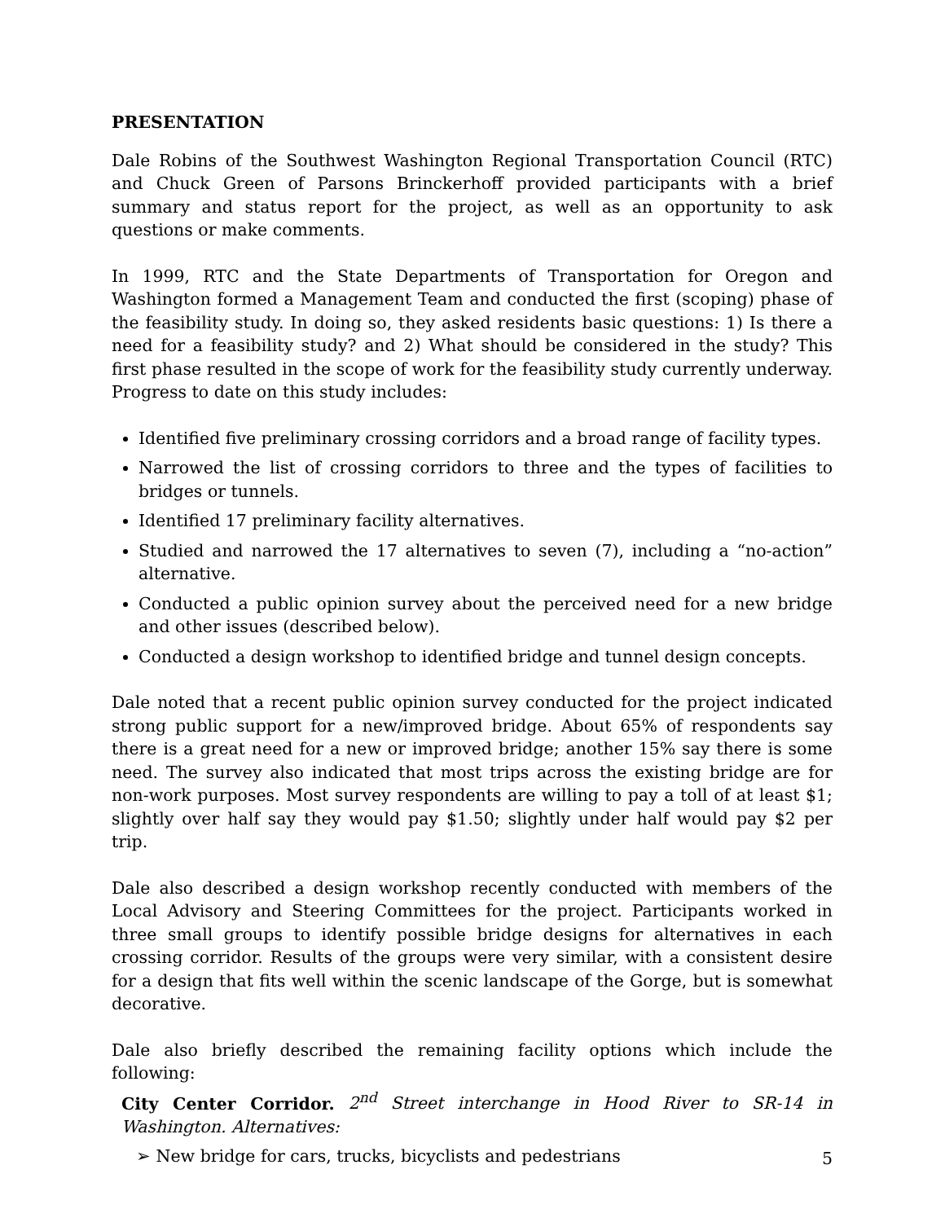PRESENTATION
Dale Robins of the Southwest Washington Regional Transportation Council (RTC) and Chuck Green of Parsons Brinckerhoff provided participants with a brief summary and status report for the project, as well as an opportunity to ask questions or make comments.
In 1999, RTC and the State Departments of Transportation for Oregon and Washington formed a Management Team and conducted the first (scoping) phase of the feasibility study. In doing so, they asked residents basic questions: 1) Is there a need for a feasibility study? and 2) What should be considered in the study? This first phase resulted in the scope of work for the feasibility study currently underway. Progress to date on this study includes:
Identified five preliminary crossing corridors and a broad range of facility types.
Narrowed the list of crossing corridors to three and the types of facilities to bridges or tunnels.
Identified 17 preliminary facility alternatives.
Studied and narrowed the 17 alternatives to seven (7), including a “no-action” alternative.
Conducted a public opinion survey about the perceived need for a new bridge and other issues (described below).
Conducted a design workshop to identified bridge and tunnel design concepts.
Dale noted that a recent public opinion survey conducted for the project indicated strong public support for a new/improved bridge. About 65% of respondents say there is a great need for a new or improved bridge; another 15% say there is some need. The survey also indicated that most trips across the existing bridge are for non-work purposes. Most survey respondents are willing to pay a toll of at least $1; slightly over half say they would pay $1.50; slightly under half would pay $2 per trip.
Dale also described a design workshop recently conducted with members of the Local Advisory and Steering Committees for the project. Participants worked in three small groups to identify possible bridge designs for alternatives in each crossing corridor. Results of the groups were very similar, with a consistent desire for a design that fits well within the scenic landscape of the Gorge, but is somewhat decorative.
Dale also briefly described the remaining facility options which include the following:
City Center Corridor. 2<sup>nd</sup> Street interchange in Hood River to SR-14 in Washington. Alternatives:
➢ New bridge for cars, trucks, bicyclists and pedestrians
5